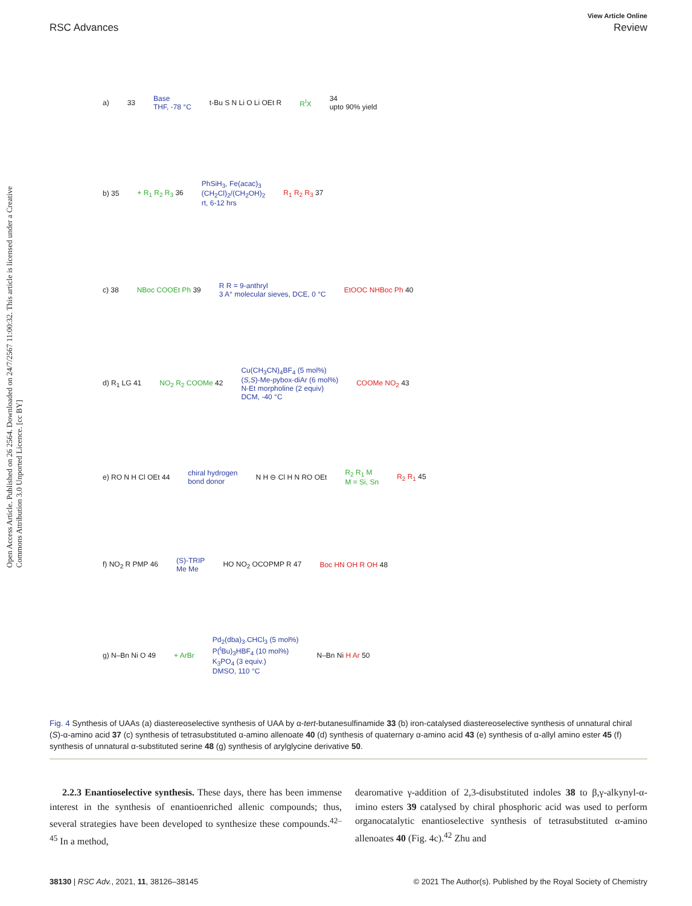Open Access Article. Published on 26 2564. Downloaded on 24/7/2567 11:00:32. This article is licensed under a Creative Commons Attribution 3.0 Unported Licence. [cc BY]
View Article Online
RSC Advances Review
a) 33 Base
THF, -78 °C t-Bu S N Li O Li OEt R R<sup>I</sup>X 34
upto 90% yield
b) 35 + R<sub>1</sub> R<sub>2</sub> R<sub>3</sub> 36 PhSiH<sub>3</sub>, Fe(acac)<sub>3</sub>
(CH<sub>2</sub>Cl)<sub>2</sub>/(CH<sub>2</sub>OH)<sub>2</sub>
rt, 6-12 hrs R<sub>1</sub> R<sub>2</sub> R<sub>3</sub> 37
c) 38 NBoc COOEt Ph 39 R R = 9-anthryl
3 A° molecular sieves, DCE, 0 °C EtOOC NHBoc Ph 40
d) R<sub>1</sub> LG 41 NO<sub>2</sub> R<sub>2</sub> COOMe 42 Cu(CH<sub>3</sub>CN)<sub>4</sub>BF<sub>4</sub> (5 mol%)
(S,S)-Me-pybox-diAr (6 mol%)
N-Et morpholine (2 equiv)
DCM, -40 °C COOMe NO<sub>2</sub> 43
e) RO N H Cl OEt 44 chiral hydrogen
bond donor N H ⊖ Cl H N RO OEt R<sub>2</sub> R<sub>1</sub> M
M = Si, Sn R<sub>2</sub> R<sub>1</sub> 45
f) NO<sub>2</sub> R PMP 46 (S)-TRIP
Me Me HO NO<sub>2</sub> OCOPMP R 47 Boc HN OH R OH 48
g) N–Bn Ni O 49 + ArBr Pd<sub>2</sub>(dba)<sub>3</sub>.CHCl<sub>3</sub> (5 mol%)
P(<sup>t</sup>Bu)<sub>3</sub>HBF<sub>4</sub> (10 mol%)
K<sub>3</sub>PO<sub>4</sub> (3 equiv.)
DMSO, 110 °C N–Bn Ni H Ar 50
Fig. 4 Synthesis of UAAs (a) diastereoselective synthesis of UAA by α-tert-butanesulfinamide 33 (b) iron-catalysed diastereoselective synthesis of unnatural chiral (S)-α-amino acid 37 (c) synthesis of tetrasubstituted α-amino allenoate 40 (d) synthesis of quaternary α-amino acid 43 (e) synthesis of α-allyl amino ester 45 (f) synthesis of unnatural α-substituted serine 48 (g) synthesis of arylglycine derivative 50.
2.2.3 Enantioselective synthesis. These days, there has been immense interest in the synthesis of enantioenriched allenic compounds; thus, several strategies have been developed to synthesize these compounds.<sup>42–45</sup> In a method,
dearomative γ-addition of 2,3-disubstituted indoles 38 to β,γ-alkynyl-α-imino esters 39 catalysed by chiral phosphoric acid was used to perform organocatalytic enantioselective synthesis of tetrasubstituted α-amino allenoates 40 (Fig. 4c).<sup>42</sup> Zhu and
38130 | RSC Adv., 2021, 11, 38126–38145 © 2021 The Author(s). Published by the Royal Society of Chemistry